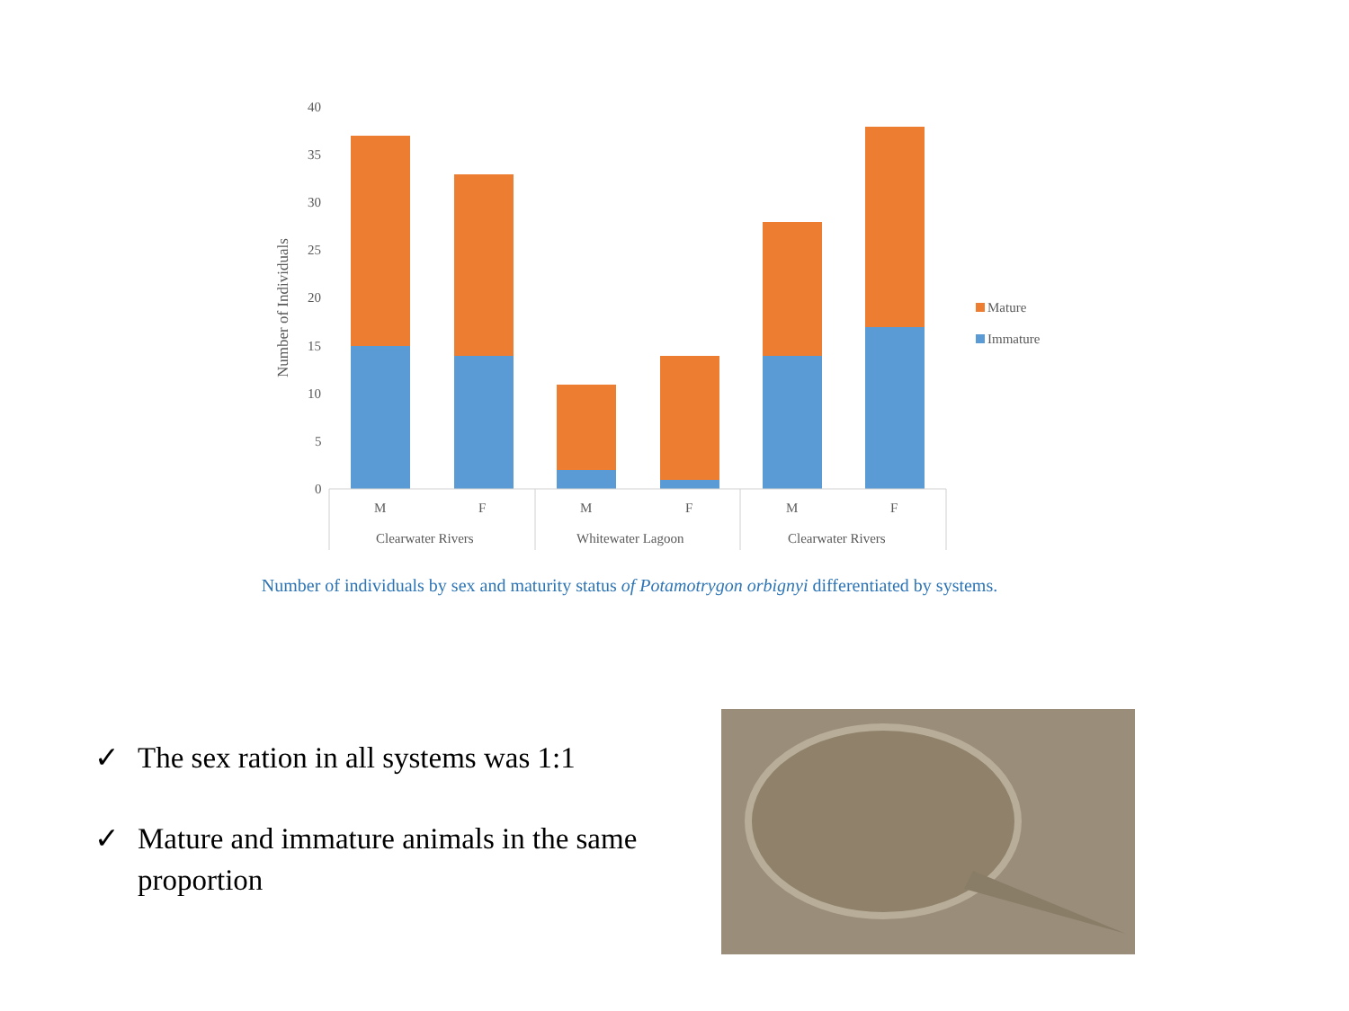40
35
30
25
20
15
10
5
0
Number of Individuals
M
F
M
F
M
F
Clearwater Rivers
Whitewater Lagoon
Clearwater Rivers
Mature
Immature
Number of individuals by sex and maturity status of Potamotrygon orbignyi differentiated by systems.
✓ The sex ration in all systems was 1:1
✓ Mature and immature animals in the same proportion